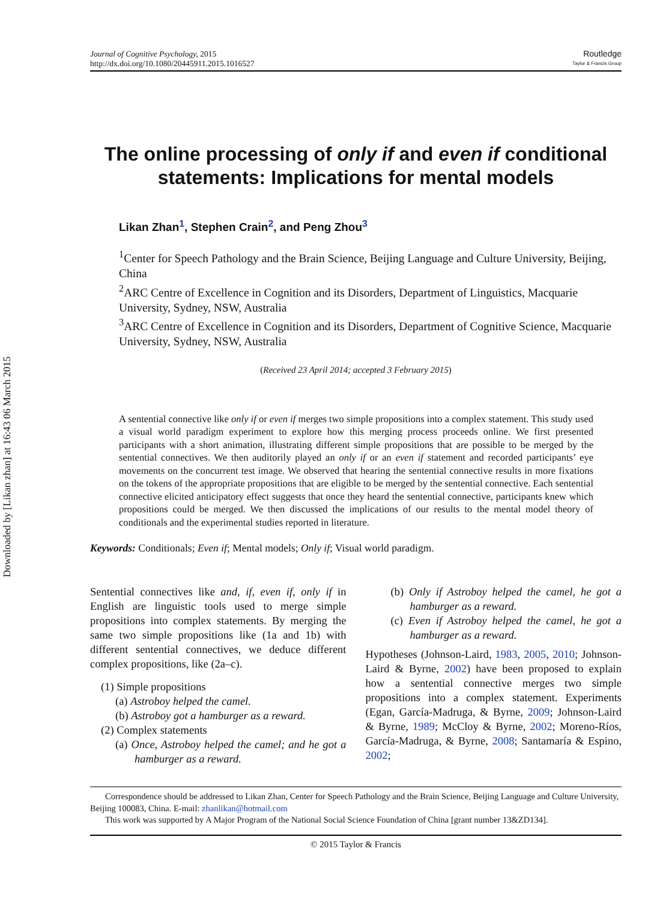Downloaded by [Likan zhan] at 16:43 06 March 2015
Journal of Cognitive Psychology, 2015
http://dx.doi.org/10.1080/20445911.2015.1016527
Routledge
Taylor & Francis Group
The online processing of only if and even if conditional statements: Implications for mental models
Likan Zhan<sup>1</sup>, Stephen Crain<sup>2</sup>, and Peng Zhou<sup>3</sup>
<sup>1</sup> Center for Speech Pathology and the Brain Science, Beijing Language and Culture University, Beijing, China
<sup>2</sup> ARC Centre of Excellence in Cognition and its Disorders, Department of Linguistics, Macquarie University, Sydney, NSW, Australia
<sup>3</sup> ARC Centre of Excellence in Cognition and its Disorders, Department of Cognitive Science, Macquarie University, Sydney, NSW, Australia
(Received 23 April 2014; accepted 3 February 2015)
A sentential connective like only if or even if merges two simple propositions into a complex statement. This study used a visual world paradigm experiment to explore how this merging process proceeds online. We first presented participants with a short animation, illustrating different simple propositions that are possible to be merged by the sentential connectives. We then auditorily played an only if or an even if statement and recorded participants’ eye movements on the concurrent test image. We observed that hearing the sentential connective results in more fixations on the tokens of the appropriate propositions that are eligible to be merged by the sentential connective. Each sentential connective elicited anticipatory effect suggests that once they heard the sentential connective, participants knew which propositions could be merged. We then discussed the implications of our results to the mental model theory of conditionals and the experimental studies reported in literature.
Keywords: Conditionals; Even if; Mental models; Only if; Visual world paradigm.
Sentential connectives like and, if, even if, only if in English are linguistic tools used to merge simple propositions into complex statements. By merging the same two simple propositions like (1a and 1b) with different sentential connectives, we deduce different complex propositions, like (2a–c).
(1) Simple propositions
(a) Astroboy helped the camel.
(b) Astroboy got a hamburger as a reward.
(2) Complex statements
(a) Once, Astroboy helped the camel; and he got a hamburger as a reward.
(b) Only if Astroboy helped the camel, he got a hamburger as a reward.
(c) Even if Astroboy helped the camel, he got a hamburger as a reward.
Hypotheses (Johnson-Laird, 1983, 2005, 2010; Johnson-Laird & Byrne, 2002) have been proposed to explain how a sentential connective merges two simple propositions into a complex statement. Experiments (Egan, García-Madruga, & Byrne, 2009; Johnson-Laird & Byrne, 1989; McCloy & Byrne, 2002; Moreno-Ríos, García-Madruga, & Byrne, 2008; Santamaría & Espino, 2002;
Correspondence should be addressed to Likan Zhan, Center for Speech Pathology and the Brain Science, Beijing Language and Culture University, Beijing 100083, China. E-mail: zhanlikan@hotmail.com
This work was supported by A Major Program of the National Social Science Foundation of China [grant number 13&ZD134].
© 2015 Taylor & Francis